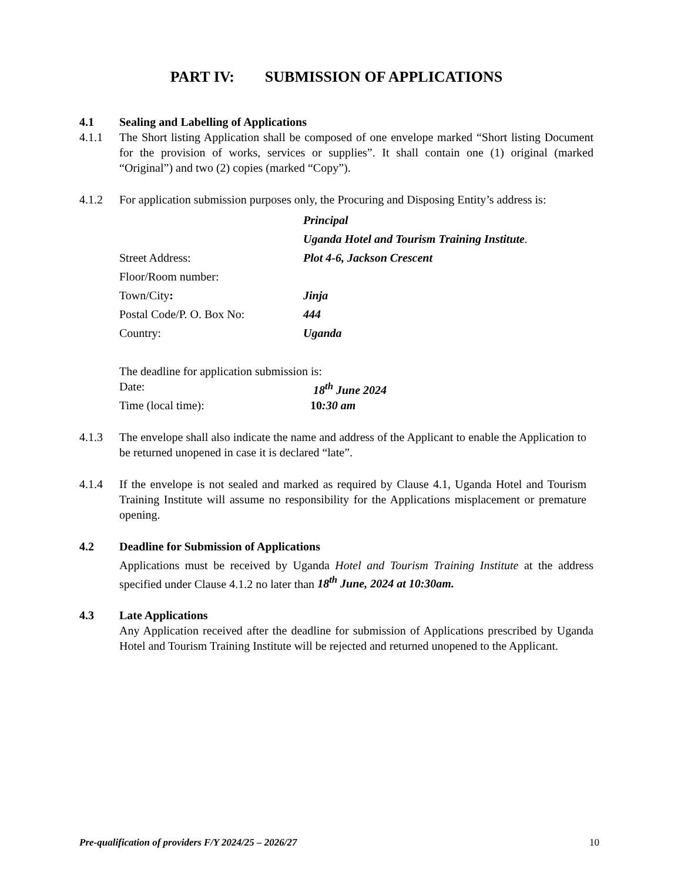PART IV: SUBMISSION OF APPLICATIONS
4.1 Sealing and Labelling of Applications
4.1.1 The Short listing Application shall be composed of one envelope marked “Short listing Document for the provision of works, services or supplies”. It shall contain one (1) original (marked “Original”) and two (2) copies (marked “Copy”).
4.1.2 For application submission purposes only, the Procuring and Disposing Entity’s address is:
Principal
Uganda Hotel and Tourism Training Institute.
Street Address: Plot 4-6, Jackson Crescent
Floor/Room number:
Town/City: Jinja
Postal Code/P. O. Box No: 444
Country: Uganda
The deadline for application submission is:
Date: 18<sup>th</sup> June 2024
Time (local time): 10:30 am
4.1.3 The envelope shall also indicate the name and address of the Applicant to enable the Application to be returned unopened in case it is declared “late”.
4.1.4 If the envelope is not sealed and marked as required by Clause 4.1, Uganda Hotel and Tourism Training Institute will assume no responsibility for the Applications misplacement or premature opening.
4.2 Deadline for Submission of Applications
Applications must be received by Uganda Hotel and Tourism Training Institute at the address specified under Clause 4.1.2 no later than 18<sup>th</sup> June, 2024 at 10:30am.
4.3 Late Applications
Any Application received after the deadline for submission of Applications prescribed by Uganda Hotel and Tourism Training Institute will be rejected and returned unopened to the Applicant.
Pre-qualification of providers F/Y 2024/25 – 2026/27 10